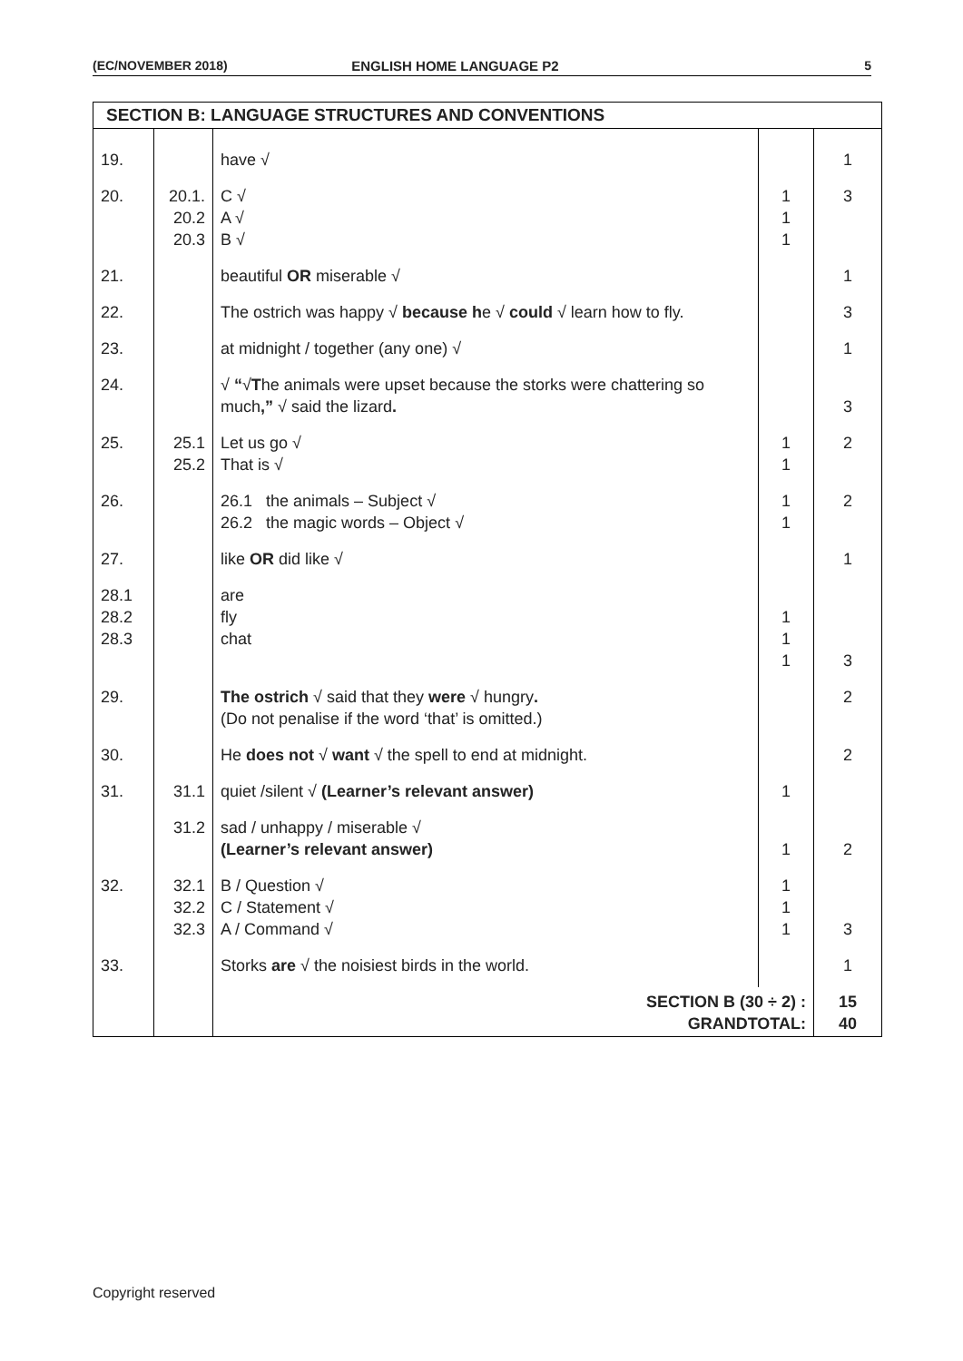(EC/NOVEMBER 2018) ENGLISH HOME LANGUAGE P2 5
| SECTION B: LANGUAGE STRUCTURES AND CONVENTIONS | | | | |
| 19. | | have √ | | 1 |
| 20. | 20.1. 20.2 20.3 | C √ A √ B √ | 1 1 1 | 3 |
| 21. | | beautiful OR miserable √ | | 1 |
| 22. | | The ostrich was happy √ because h e √ could √ learn how to fly. | | 3 |
| 23. | | at midnight / together (any one) √ | | 1 |
| 24. | | √ “ √ T he animals were upset because the storks were chattering so much ,” √ said the lizard . | | 3 |
| 25. | 25.1 25.2 | Let us go √ That is √ | 1 1 | 2 |
| 26. | | 26.1 the animals – Subject √ 26.2 the magic words – Object √ | 1 1 | 2 |
| 27. | | like OR did like √ | | 1 |
| 28.1 28.2 28.3 | | are fly chat | 1 1 1 | 3 |
| 29. | | The ostrich √ said that they were √ hungry . (Do not penalise if the word ‘that’ is omitted.) | | 2 |
| 30. | | He does not √ want √ the spell to end at midnight. | | 2 |
| 31. | 31.1 | quiet /silent √ (Learner’s relevant answer) | 1 | |
| | 31.2 | sad / unhappy / miserable √ (Learner’s relevant answer) | 1 | 2 |
| 32. | 32.1 32.2 32.3 | B / Question √ C / Statement √ A / Command √ | 1 1 1 | 3 |
| 33. | | Storks are √ the noisiest birds in the world. | | 1 |
| | | SECTION B (30 ÷ 2) : GRANDTOTAL: | | 15 40 |
Copyright reserved